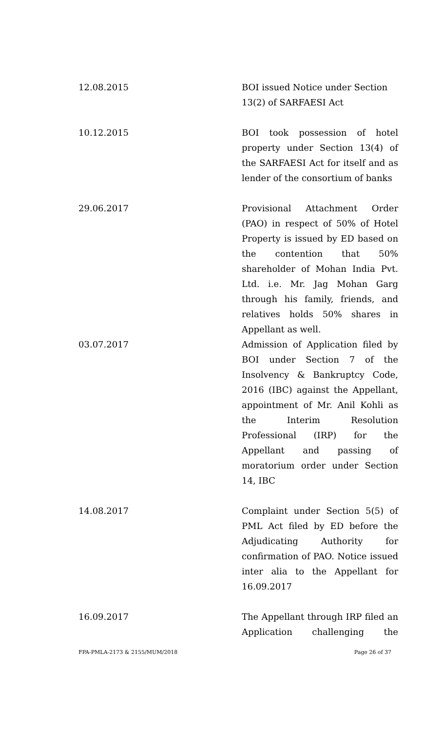12.08.2015 BOI issued Notice under Section 13(2) of SARFAESI Act
10.12.2015 BOI took possession of hotel property under Section 13(4) of the SARFAESI Act for itself and as lender of the consortium of banks
29.06.2017 Provisional Attachment Order (PAO) in respect of 50% of Hotel Property is issued by ED based on the contention that 50% shareholder of Mohan India Pvt. Ltd. i.e. Mr. Jag Mohan Garg through his family, friends, and relatives holds 50% shares in Appellant as well.
03.07.2017 Admission of Application filed by BOI under Section 7 of the Insolvency & Bankruptcy Code, 2016 (IBC) against the Appellant, appointment of Mr. Anil Kohli as the Interim Resolution Professional (IRP) for the Appellant and passing of moratorium order under Section 14, IBC
14.08.2017 Complaint under Section 5(5) of PML Act filed by ED before the Adjudicating Authority for confirmation of PAO. Notice issued inter alia to the Appellant for 16.09.2017
16.09.2017 The Appellant through IRP filed an Application challenging the
FPA-PMLA-2173 & 2155/MUM/2018 Page 26 of 37